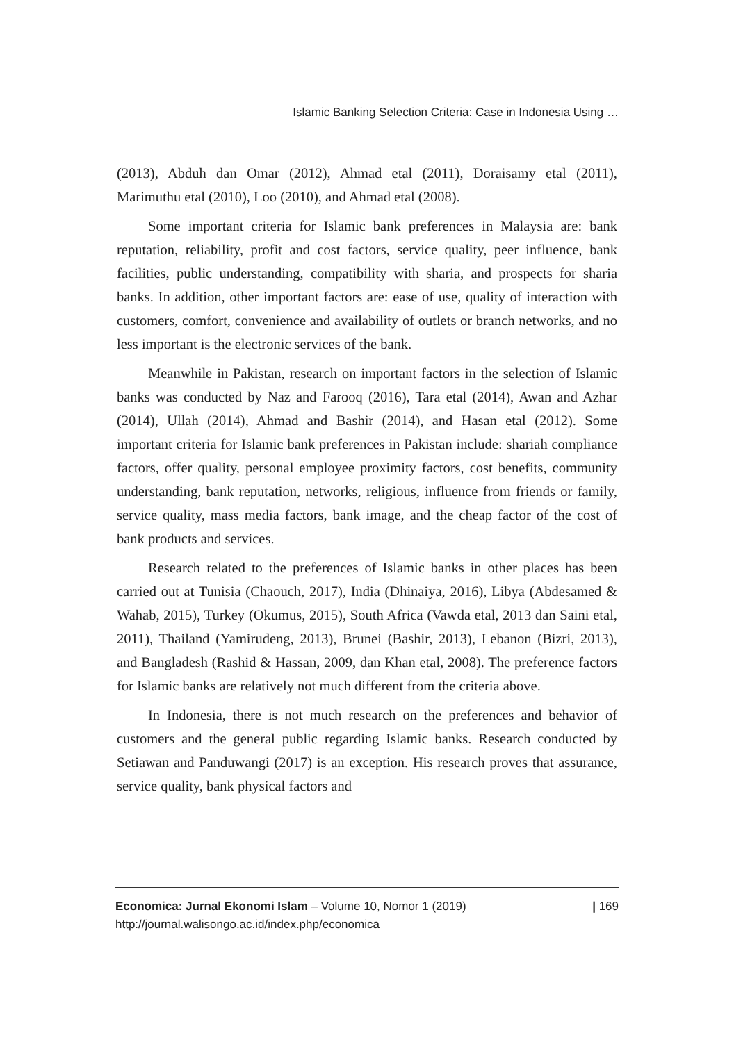Islamic Banking Selection Criteria: Case in Indonesia Using …
(2013), Abduh dan Omar (2012), Ahmad etal (2011), Doraisamy etal (2011), Marimuthu etal (2010), Loo (2010), and Ahmad etal (2008).
Some important criteria for Islamic bank preferences in Malaysia are: bank reputation, reliability, profit and cost factors, service quality, peer influence, bank facilities, public understanding, compatibility with sharia, and prospects for sharia banks. In addition, other important factors are: ease of use, quality of interaction with customers, comfort, convenience and availability of outlets or branch networks, and no less important is the electronic services of the bank.
Meanwhile in Pakistan, research on important factors in the selection of Islamic banks was conducted by Naz and Farooq (2016), Tara etal (2014), Awan and Azhar (2014), Ullah (2014), Ahmad and Bashir (2014), and Hasan etal (2012). Some important criteria for Islamic bank preferences in Pakistan include: shariah compliance factors, offer quality, personal employee proximity factors, cost benefits, community understanding, bank reputation, networks, religious, influence from friends or family, service quality, mass media factors, bank image, and the cheap factor of the cost of bank products and services.
Research related to the preferences of Islamic banks in other places has been carried out at Tunisia (Chaouch, 2017), India (Dhinaiya, 2016), Libya (Abdesamed & Wahab, 2015), Turkey (Okumus, 2015), South Africa (Vawda etal, 2013 dan Saini etal, 2011), Thailand (Yamirudeng, 2013), Brunei (Bashir, 2013), Lebanon (Bizri, 2013), and Bangladesh (Rashid & Hassan, 2009, dan Khan etal, 2008). The preference factors for Islamic banks are relatively not much different from the criteria above.
In Indonesia, there is not much research on the preferences and behavior of customers and the general public regarding Islamic banks. Research conducted by Setiawan and Panduwangi (2017) is an exception. His research proves that assurance, service quality, bank physical factors and
Economica: Jurnal Ekonomi Islam – Volume 10, Nomor 1 (2019)
http://journal.walisongo.ac.id/index.php/economica
| 169